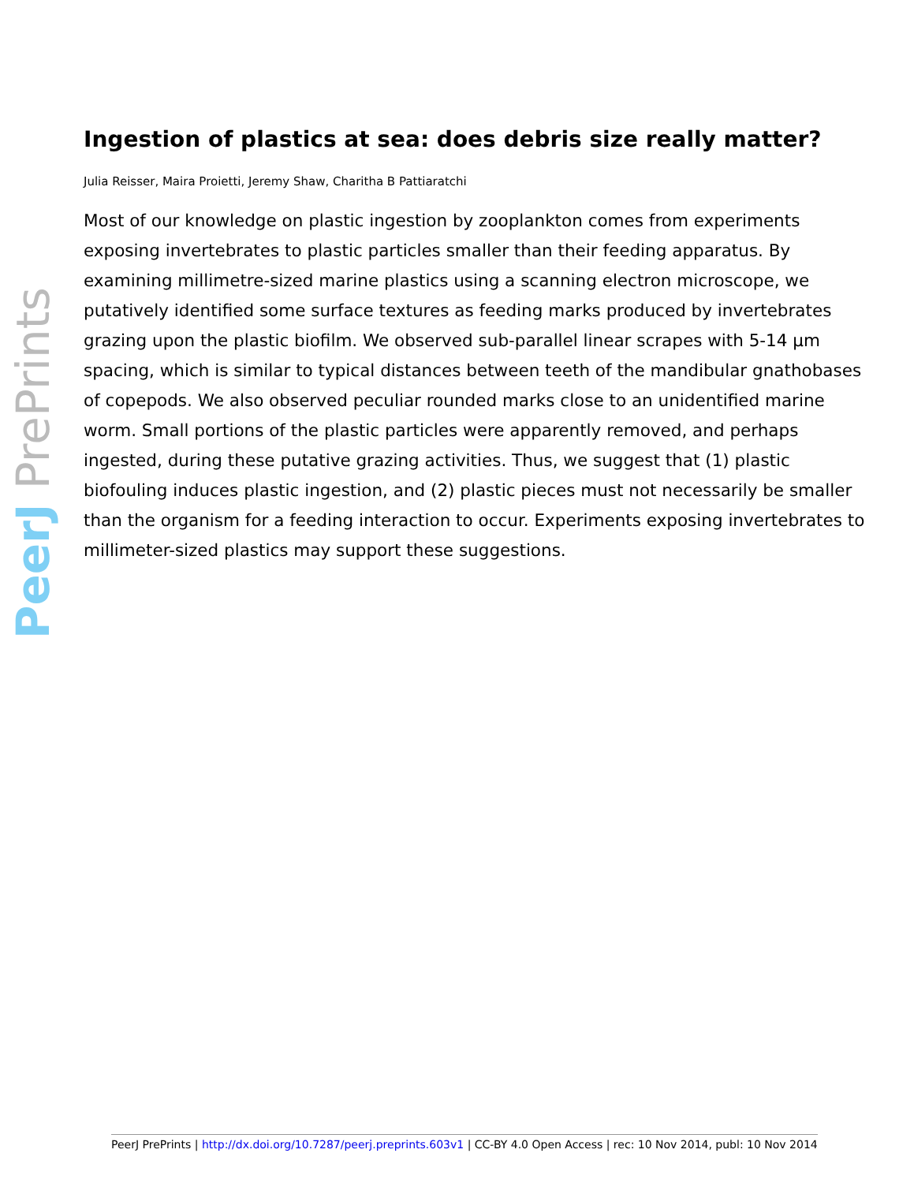PeerJ PrePrints
Ingestion of plastics at sea: does debris size really matter?
Julia Reisser, Maira Proietti, Jeremy Shaw, Charitha B Pattiaratchi
Most of our knowledge on plastic ingestion by zooplankton comes from experiments exposing invertebrates to plastic particles smaller than their feeding apparatus. By examining millimetre-sized marine plastics using a scanning electron microscope, we putatively identified some surface textures as feeding marks produced by invertebrates grazing upon the plastic biofilm. We observed sub-parallel linear scrapes with 5-14 µm spacing, which is similar to typical distances between teeth of the mandibular gnathobases of copepods. We also observed peculiar rounded marks close to an unidentified marine worm. Small portions of the plastic particles were apparently removed, and perhaps ingested, during these putative grazing activities. Thus, we suggest that (1) plastic biofouling induces plastic ingestion, and (2) plastic pieces must not necessarily be smaller than the organism for a feeding interaction to occur. Experiments exposing invertebrates to millimeter-sized plastics may support these suggestions.
PeerJ PrePrints | http://dx.doi.org/10.7287/peerj.preprints.603v1 | CC-BY 4.0 Open Access | rec: 10 Nov 2014, publ: 10 Nov 2014